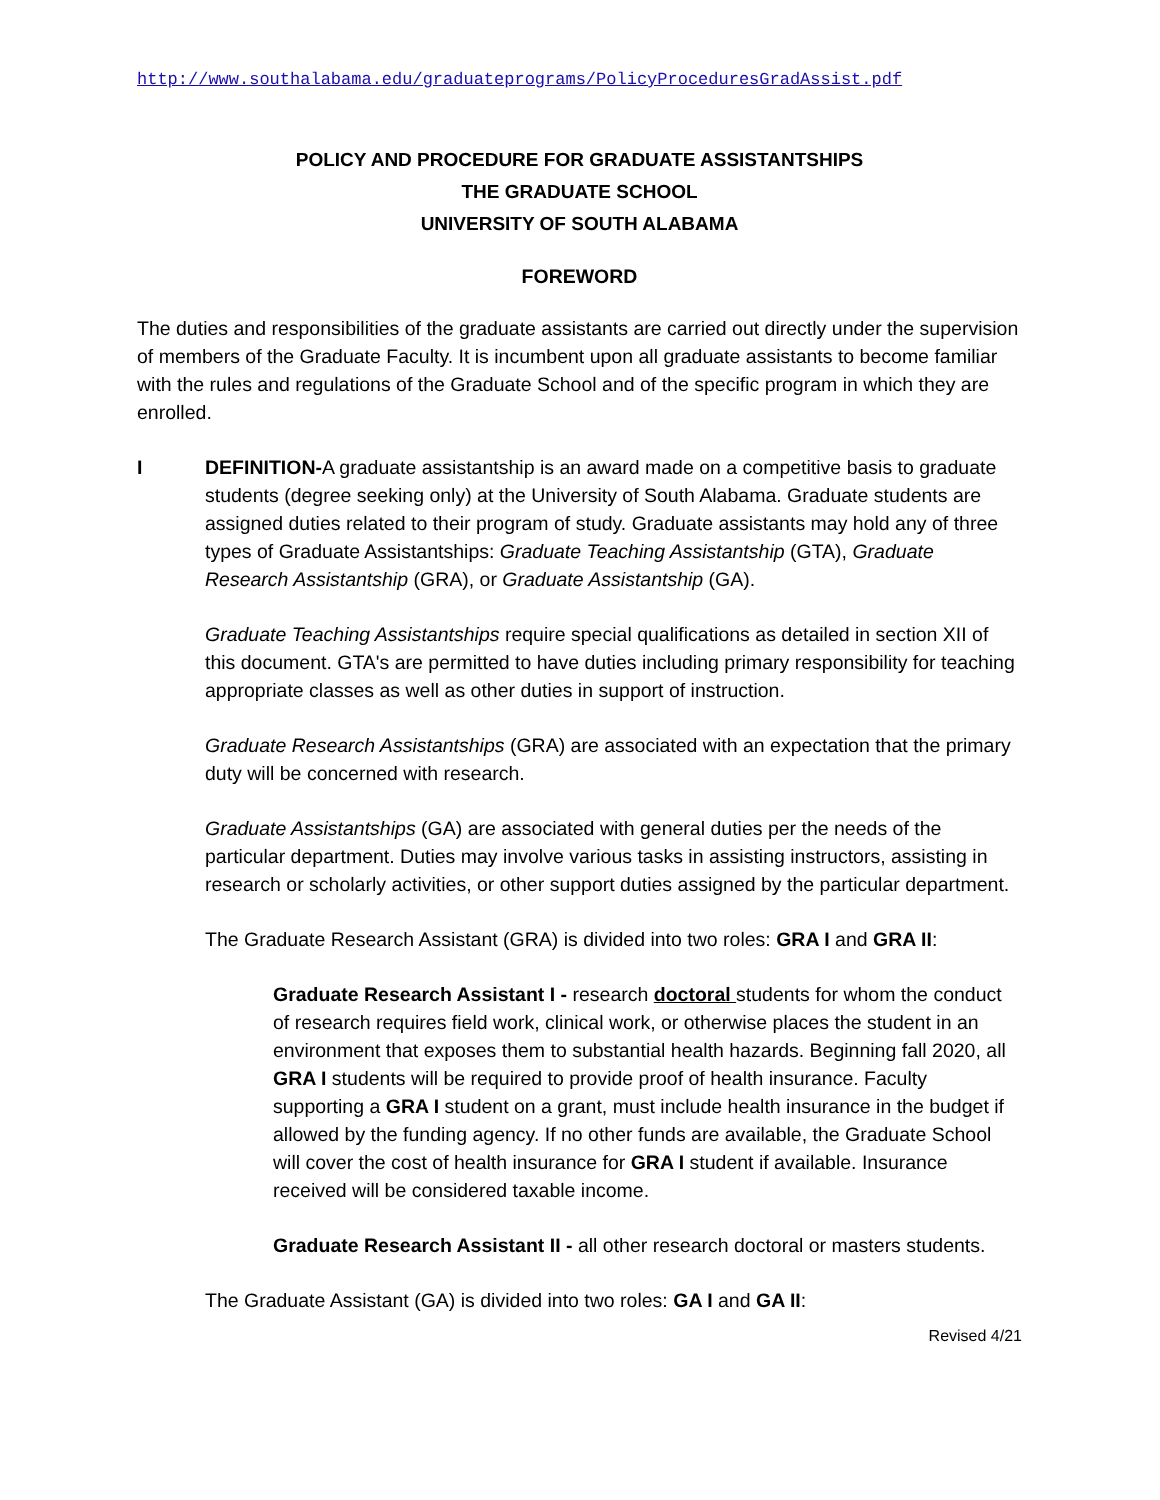http://www.southalabama.edu/graduateprograms/PolicyProceduresGradAssist.pdf
POLICY AND PROCEDURE FOR GRADUATE ASSISTANTSHIPS
THE GRADUATE SCHOOL
UNIVERSITY OF SOUTH ALABAMA
FOREWORD
The duties and responsibilities of the graduate assistants are carried out directly under the supervision of members of the Graduate Faculty. It is incumbent upon all graduate assistants to become familiar with the rules and regulations of the Graduate School and of the specific program in which they are enrolled.
I DEFINITION-A graduate assistantship is an award made on a competitive basis to graduate students (degree seeking only) at the University of South Alabama. Graduate students are assigned duties related to their program of study. Graduate assistants may hold any of three types of Graduate Assistantships: Graduate Teaching Assistantship (GTA), Graduate Research Assistantship (GRA), or Graduate Assistantship (GA).
Graduate Teaching Assistantships require special qualifications as detailed in section XII of this document. GTA's are permitted to have duties including primary responsibility for teaching appropriate classes as well as other duties in support of instruction.
Graduate Research Assistantships (GRA) are associated with an expectation that the primary duty will be concerned with research.
Graduate Assistantships (GA) are associated with general duties per the needs of the particular department. Duties may involve various tasks in assisting instructors, assisting in research or scholarly activities, or other support duties assigned by the particular department.
The Graduate Research Assistant (GRA) is divided into two roles: GRA I and GRA II:
Graduate Research Assistant I - research doctoral students for whom the conduct of research requires field work, clinical work, or otherwise places the student in an environment that exposes them to substantial health hazards. Beginning fall 2020, all GRA I students will be required to provide proof of health insurance. Faculty supporting a GRA I student on a grant, must include health insurance in the budget if allowed by the funding agency. If no other funds are available, the Graduate School will cover the cost of health insurance for GRA I student if available. Insurance received will be considered taxable income.
Graduate Research Assistant II - all other research doctoral or masters students.
The Graduate Assistant (GA) is divided into two roles: GA I and GA II:
Revised 4/21